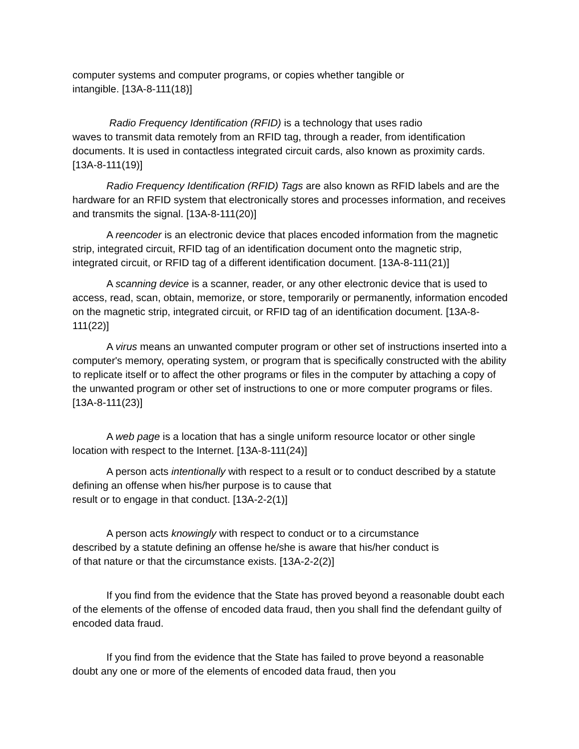computer systems and computer programs, or copies whether tangible or
intangible. [13A-8-111(18)]
Radio Frequency Identification (RFID) is a technology that uses radio
waves to transmit data remotely from an RFID tag, through a reader, from identification documents. It is used in contactless integrated circuit cards, also known as proximity cards. [13A-8-111(19)]
Radio Frequency Identification (RFID) Tags are also known as RFID labels and are the hardware for an RFID system that electronically stores and processes information, and receives and transmits the signal. [13A-8-111(20)]
A reencoder is an electronic device that places encoded information from the magnetic strip, integrated circuit, RFID tag of an identification document onto the magnetic strip, integrated circuit, or RFID tag of a different identification document. [13A-8-111(21)]
A scanning device is a scanner, reader, or any other electronic device that is used to access, read, scan, obtain, memorize, or store, temporarily or permanently, information encoded on the magnetic strip, integrated circuit, or RFID tag of an identification document. [13A-8-111(22)]
A virus means an unwanted computer program or other set of instructions inserted into a computer's memory, operating system, or program that is specifically constructed with the ability to replicate itself or to affect the other programs or files in the computer by attaching a copy of the unwanted program or other set of instructions to one or more computer programs or files.
[13A-8-111(23)]
A web page is a location that has a single uniform resource locator or other single location with respect to the Internet. [13A-8-111(24)]
A person acts intentionally with respect to a result or to conduct described by a statute defining an offense when his/her purpose is to cause that
result or to engage in that conduct. [13A-2-2(1)]
A person acts knowingly with respect to conduct or to a circumstance
described by a statute defining an offense he/she is aware that his/her conduct is
of that nature or that the circumstance exists. [13A-2-2(2)]
If you find from the evidence that the State has proved beyond a reasonable doubt each of the elements of the offense of encoded data fraud, then you shall find the defendant guilty of encoded data fraud.
If you find from the evidence that the State has failed to prove beyond a reasonable doubt any one or more of the elements of encoded data fraud, then you